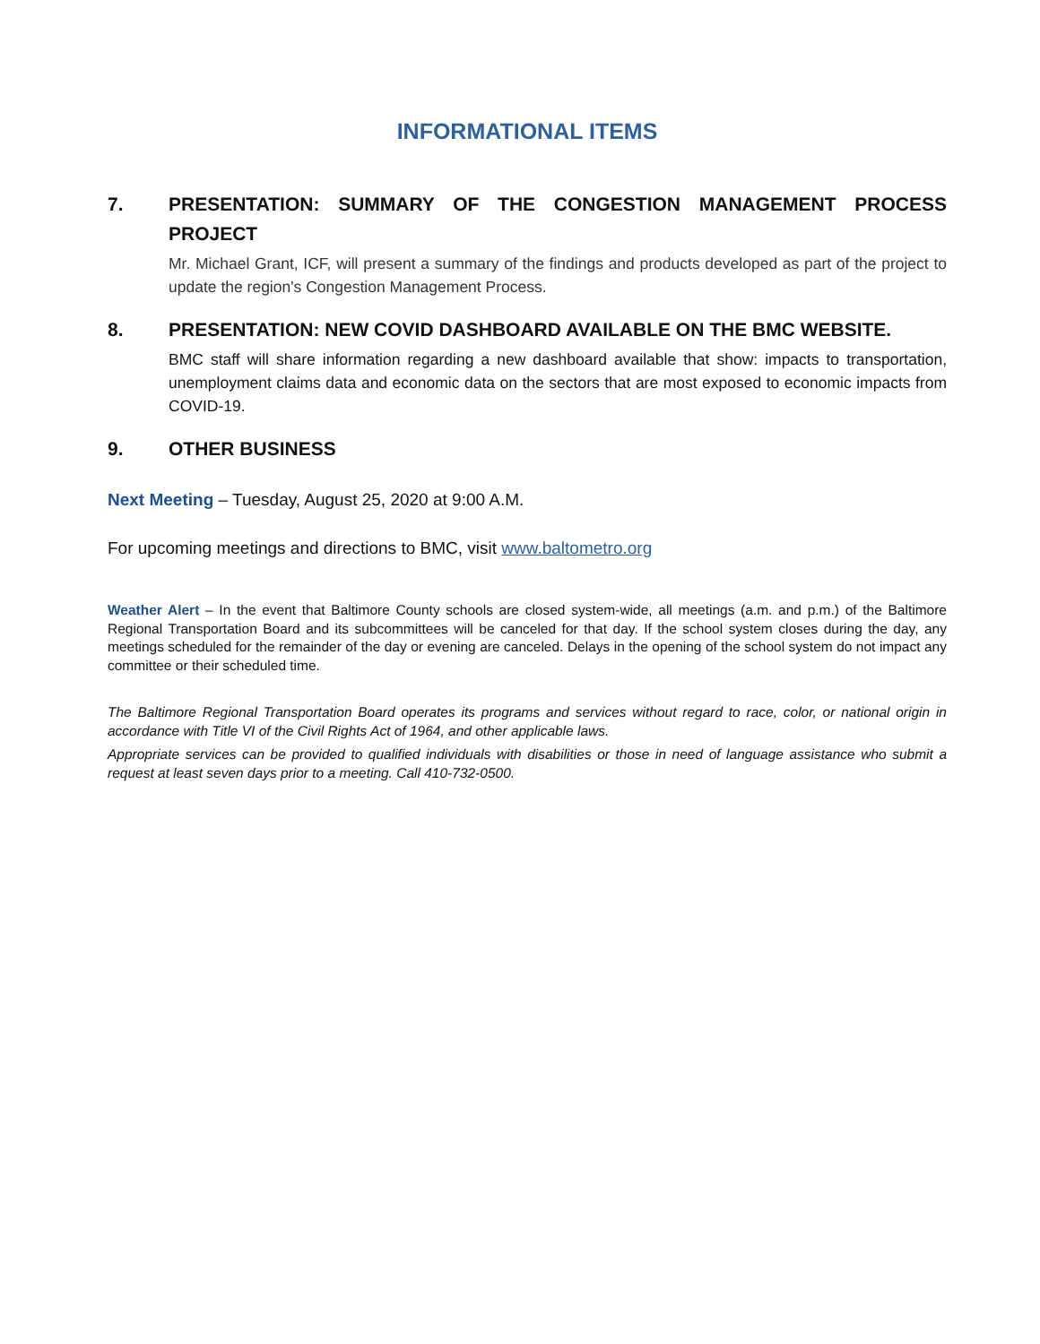INFORMATIONAL ITEMS
7. PRESENTATION: SUMMARY OF THE CONGESTION MANAGEMENT PROCESS PROJECT
Mr. Michael Grant, ICF, will present a summary of the findings and products developed as part of the project to update the region's Congestion Management Process.
8. PRESENTATION: NEW COVID DASHBOARD AVAILABLE ON THE BMC WEBSITE.
BMC staff will share information regarding a new dashboard available that show: impacts to transportation, unemployment claims data and economic data on the sectors that are most exposed to economic impacts from COVID-19.
9. OTHER BUSINESS
Next Meeting – Tuesday, August 25, 2020 at 9:00 A.M.
For upcoming meetings and directions to BMC, visit www.baltometro.org
Weather Alert – In the event that Baltimore County schools are closed system-wide, all meetings (a.m. and p.m.) of the Baltimore Regional Transportation Board and its subcommittees will be canceled for that day. If the school system closes during the day, any meetings scheduled for the remainder of the day or evening are canceled. Delays in the opening of the school system do not impact any committee or their scheduled time.
The Baltimore Regional Transportation Board operates its programs and services without regard to race, color, or national origin in accordance with Title VI of the Civil Rights Act of 1964, and other applicable laws.
Appropriate services can be provided to qualified individuals with disabilities or those in need of language assistance who submit a request at least seven days prior to a meeting. Call 410-732-0500.